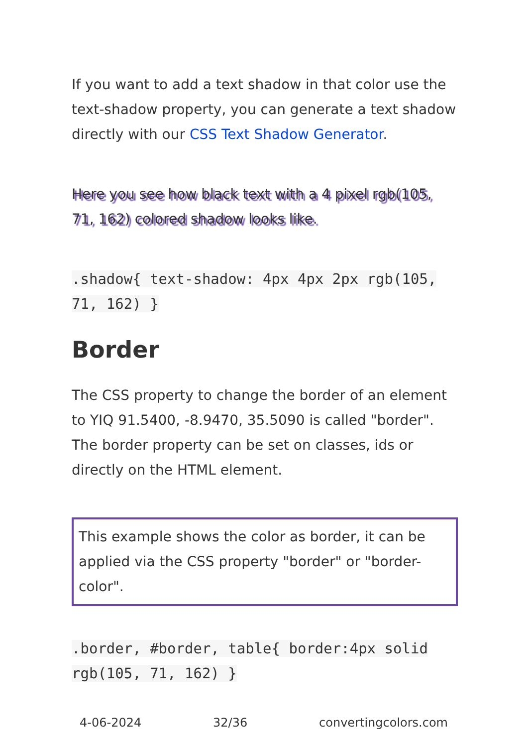If you want to add a text shadow in that color use the text-shadow property, you can generate a text shadow directly with our CSS Text Shadow Generator.
Here you see how black text with a 4 pixel rgb(105, 71, 162) colored shadow looks like.
.shadow{ text-shadow: 4px 4px 2px rgb(105, 71, 162) }
Border
The CSS property to change the border of an element to YIQ 91.5400, -8.9470, 35.5090 is called "border". The border property can be set on classes, ids or directly on the HTML element.
This example shows the color as border, it can be applied via the CSS property "border" or "border-color".
.border, #border, table{ border:4px solid rgb(105, 71, 162) }
4-06-2024 32/36 convertingcolors.com